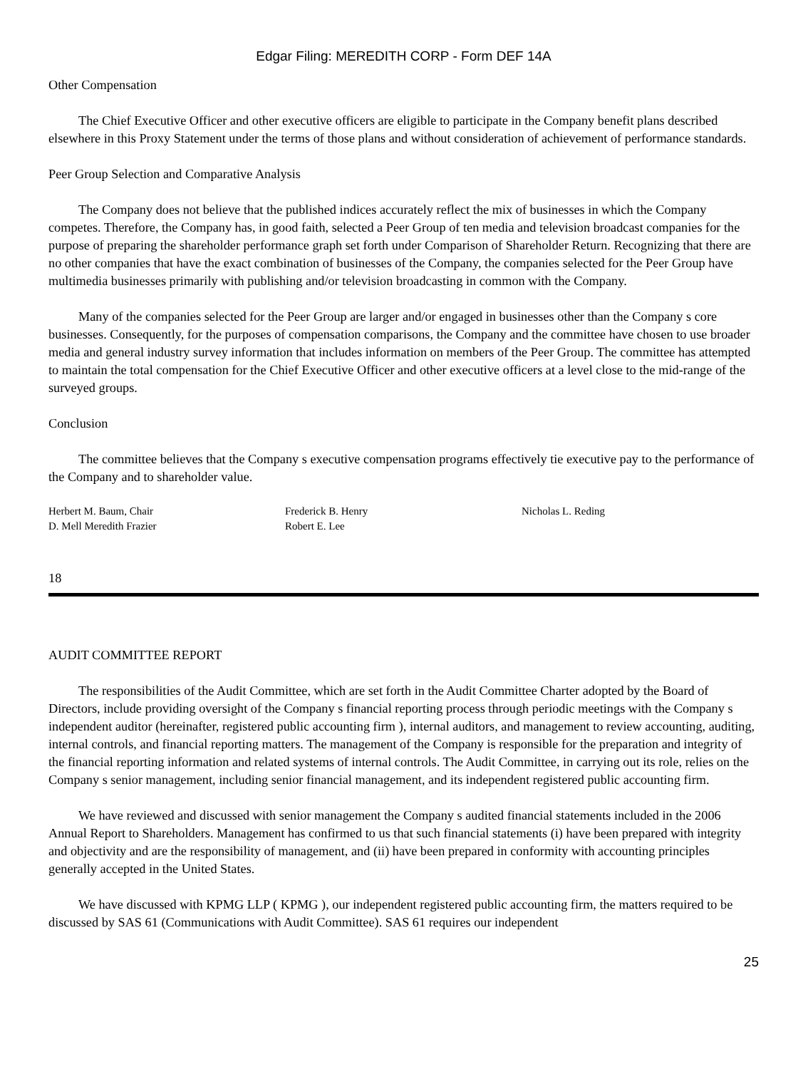Edgar Filing: MEREDITH CORP - Form DEF 14A
Other Compensation
The Chief Executive Officer and other executive officers are eligible to participate in the Company benefit plans described elsewhere in this Proxy Statement under the terms of those plans and without consideration of achievement of performance standards.
Peer Group Selection and Comparative Analysis
The Company does not believe that the published indices accurately reflect the mix of businesses in which the Company competes. Therefore, the Company has, in good faith, selected a Peer Group of ten media and television broadcast companies for the purpose of preparing the shareholder performance graph set forth under Comparison of Shareholder Return. Recognizing that there are no other companies that have the exact combination of businesses of the Company, the companies selected for the Peer Group have multimedia businesses primarily with publishing and/or television broadcasting in common with the Company.
Many of the companies selected for the Peer Group are larger and/or engaged in businesses other than the Company s core businesses. Consequently, for the purposes of compensation comparisons, the Company and the committee have chosen to use broader media and general industry survey information that includes information on members of the Peer Group. The committee has attempted to maintain the total compensation for the Chief Executive Officer and other executive officers at a level close to the mid-range of the surveyed groups.
Conclusion
The committee believes that the Company s executive compensation programs effectively tie executive pay to the performance of the Company and to shareholder value.
Herbert M. Baum, Chair
Frederick B. Henry
Nicholas L. Reding
D. Mell Meredith Frazier
Robert E. Lee
18
AUDIT COMMITTEE REPORT
The responsibilities of the Audit Committee, which are set forth in the Audit Committee Charter adopted by the Board of Directors, include providing oversight of the Company s financial reporting process through periodic meetings with the Company s independent auditor (hereinafter, registered public accounting firm ), internal auditors, and management to review accounting, auditing, internal controls, and financial reporting matters. The management of the Company is responsible for the preparation and integrity of the financial reporting information and related systems of internal controls. The Audit Committee, in carrying out its role, relies on the Company s senior management, including senior financial management, and its independent registered public accounting firm.
We have reviewed and discussed with senior management the Company s audited financial statements included in the 2006 Annual Report to Shareholders. Management has confirmed to us that such financial statements (i) have been prepared with integrity and objectivity and are the responsibility of management, and (ii) have been prepared in conformity with accounting principles generally accepted in the United States.
We have discussed with KPMG LLP ( KPMG ), our independent registered public accounting firm, the matters required to be discussed by SAS 61 (Communications with Audit Committee). SAS 61 requires our independent
25